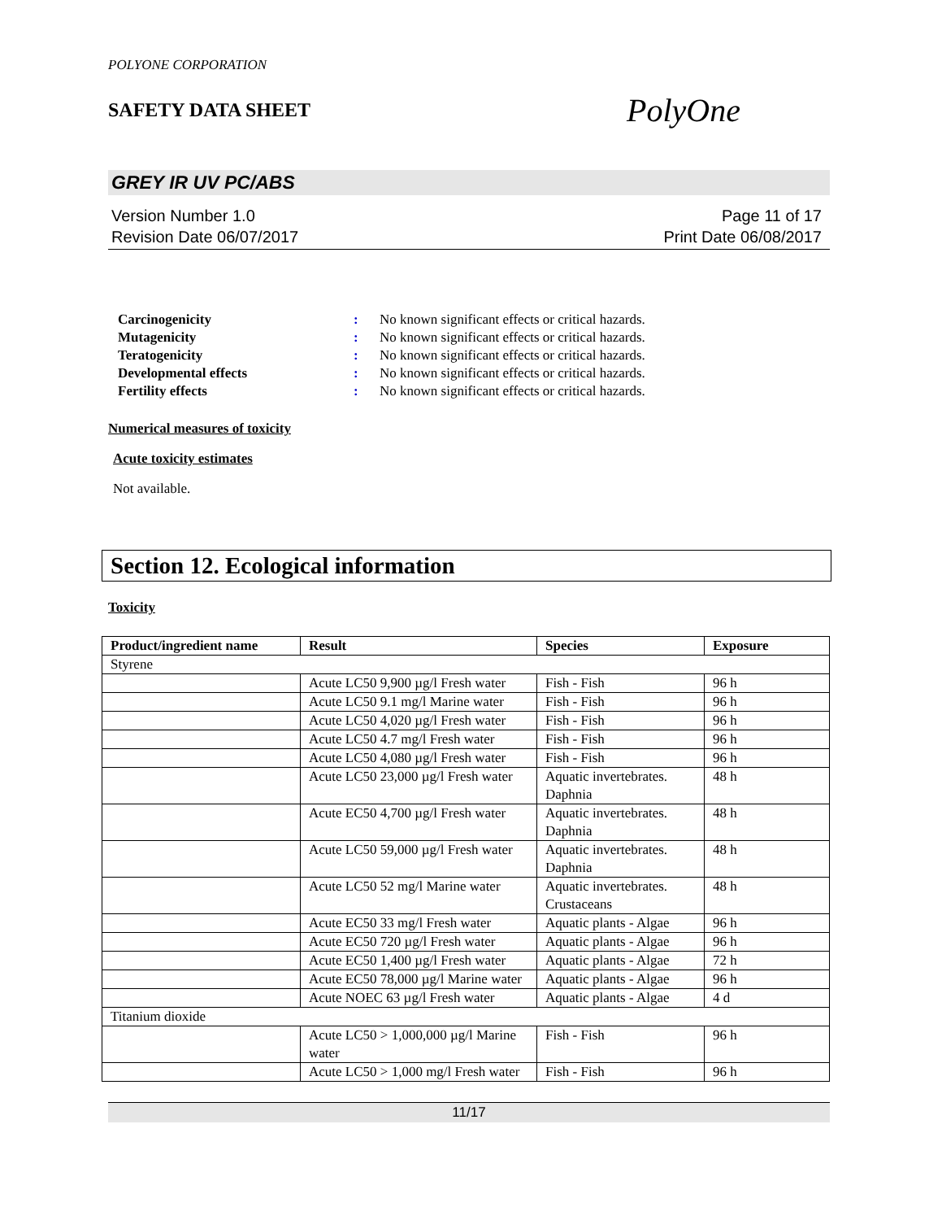POLYONE CORPORATION
SAFETY DATA SHEET
PolyOne
GREY IR UV PC/ABS
Version Number 1.0
Revision Date 06/07/2017
Page 11 of 17
Print Date 06/08/2017
Carcinogenicity: No known significant effects or critical hazards.
Mutagenicity: No known significant effects or critical hazards.
Teratogenicity: No known significant effects or critical hazards.
Developmental effects: No known significant effects or critical hazards.
Fertility effects: No known significant effects or critical hazards.
Numerical measures of toxicity
Acute toxicity estimates
Not available.
Section 12. Ecological information
Toxicity
| Product/ingredient name | Result | Species | Exposure |
| --- | --- | --- | --- |
| Styrene | | | |
| | Acute LC50 9,900 µg/l Fresh water | Fish - Fish | 96 h |
| | Acute LC50 9.1 mg/l Marine water | Fish - Fish | 96 h |
| | Acute LC50 4,020 µg/l Fresh water | Fish - Fish | 96 h |
| | Acute LC50 4.7 mg/l Fresh water | Fish - Fish | 96 h |
| | Acute LC50 4,080 µg/l Fresh water | Fish - Fish | 96 h |
| | Acute LC50 23,000 µg/l Fresh water | Aquatic invertebrates. Daphnia | 48 h |
| | Acute EC50 4,700 µg/l Fresh water | Aquatic invertebrates. Daphnia | 48 h |
| | Acute LC50 59,000 µg/l Fresh water | Aquatic invertebrates. Daphnia | 48 h |
| | Acute LC50 52 mg/l Marine water | Aquatic invertebrates. Crustaceans | 48 h |
| | Acute EC50 33 mg/l Fresh water | Aquatic plants - Algae | 96 h |
| | Acute EC50 720 µg/l Fresh water | Aquatic plants - Algae | 96 h |
| | Acute EC50 1,400 µg/l Fresh water | Aquatic plants - Algae | 72 h |
| | Acute EC50 78,000 µg/l Marine water | Aquatic plants - Algae | 96 h |
| | Acute NOEC 63 µg/l Fresh water | Aquatic plants - Algae | 4 d |
| Titanium dioxide | | | |
| | Acute LC50 > 1,000,000 µg/l Marine water | Fish - Fish | 96 h |
| | Acute LC50 > 1,000 mg/l Fresh water | Fish - Fish | 96 h |
11/17